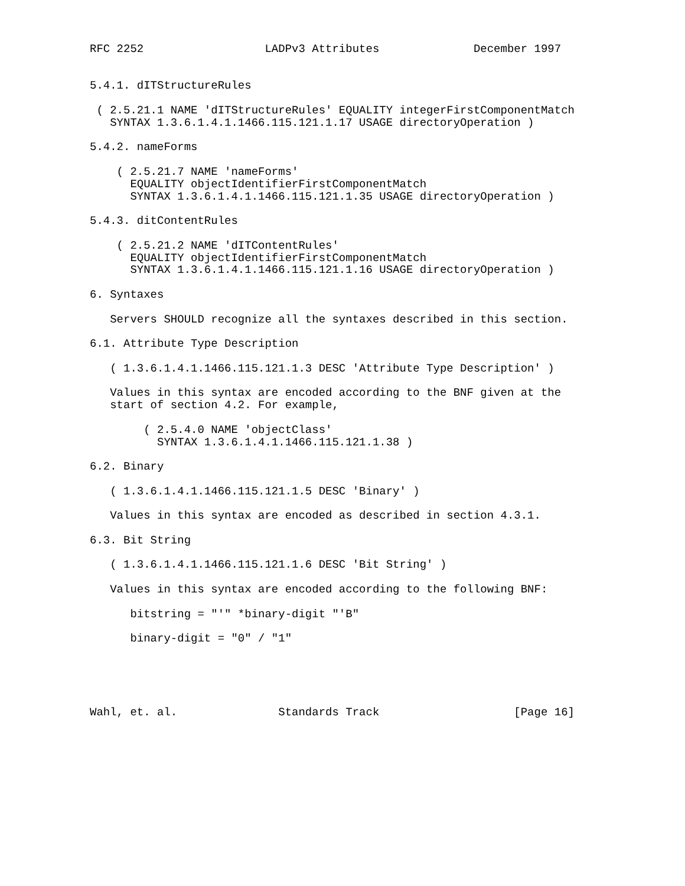RFC 2252                  LADPv3 Attributes              December 1997


5.4.1. dITStructureRules

 ( 2.5.21.1 NAME 'dITStructureRules' EQUALITY integerFirstComponentMatch
   SYNTAX 1.3.6.1.4.1.1466.115.121.1.17 USAGE directoryOperation )

5.4.2. nameForms

    ( 2.5.21.7 NAME 'nameForms'
      EQUALITY objectIdentifierFirstComponentMatch
      SYNTAX 1.3.6.1.4.1.1466.115.121.1.35 USAGE directoryOperation )

5.4.3. ditContentRules

    ( 2.5.21.2 NAME 'dITContentRules'
      EQUALITY objectIdentifierFirstComponentMatch
      SYNTAX 1.3.6.1.4.1.1466.115.121.1.16 USAGE directoryOperation )

6. Syntaxes

   Servers SHOULD recognize all the syntaxes described in this section.

6.1. Attribute Type Description

   ( 1.3.6.1.4.1.1466.115.121.1.3 DESC 'Attribute Type Description' )

   Values in this syntax are encoded according to the BNF given at the
   start of section 4.2. For example,

        ( 2.5.4.0 NAME 'objectClass'
          SYNTAX 1.3.6.1.4.1.1466.115.121.1.38 )

6.2. Binary

   ( 1.3.6.1.4.1.1466.115.121.1.5 DESC 'Binary' )

   Values in this syntax are encoded as described in section 4.3.1.

6.3. Bit String

   ( 1.3.6.1.4.1.1466.115.121.1.6 DESC 'Bit String' )

   Values in this syntax are encoded according to the following BNF:

      bitstring = "'" *binary-digit "'B"

      binary-digit = "0" / "1"





Wahl, et. al.               Standards Track                    [Page 16]